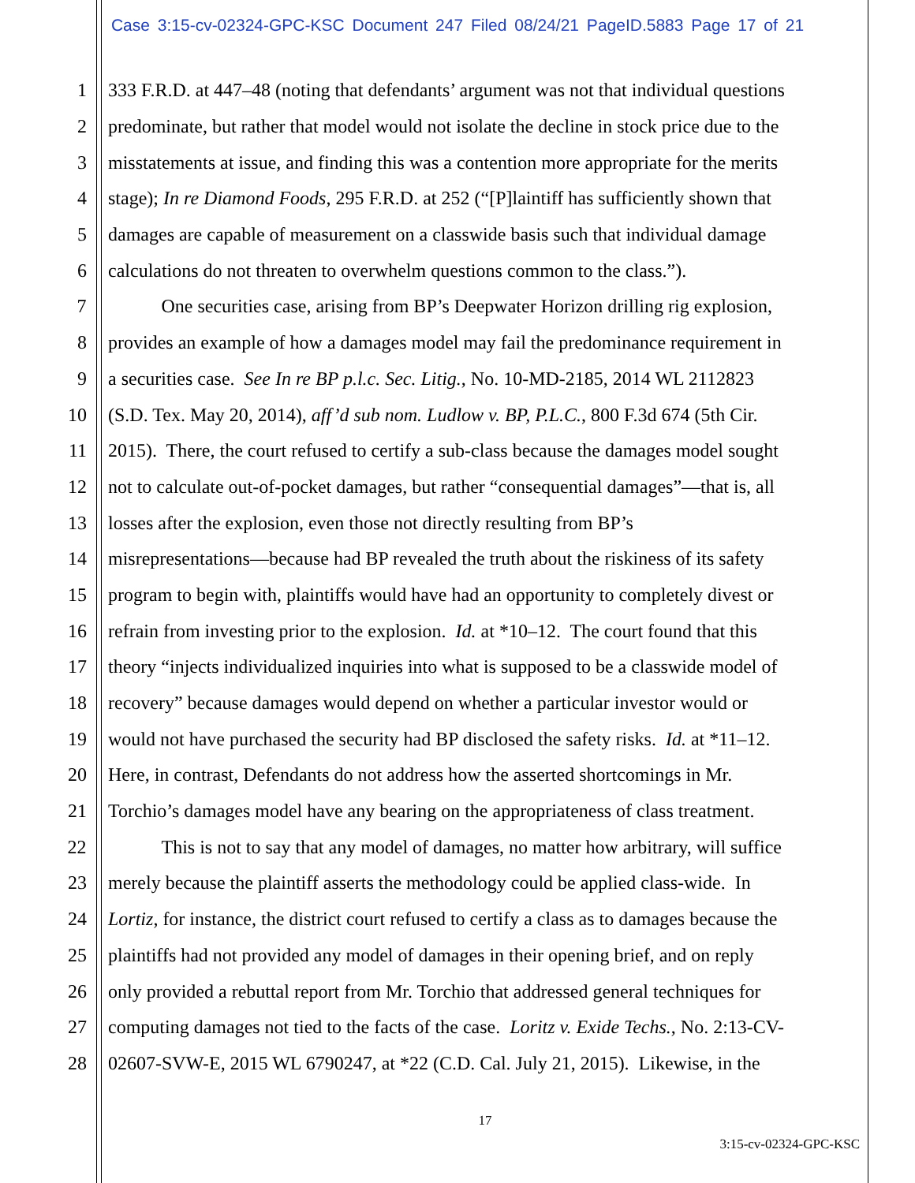Case 3:15-cv-02324-GPC-KSC Document 247 Filed 08/24/21 PageID.5883 Page 17 of 21
1 333 F.R.D. at 447–48 (noting that defendants’ argument was not that individual questions
2 predominate, but rather that model would not isolate the decline in stock price due to the
3 misstatements at issue, and finding this was a contention more appropriate for the merits
4 stage); In re Diamond Foods, 295 F.R.D. at 252 (“[P]laintiff has sufficiently shown that
5 damages are capable of measurement on a classwide basis such that individual damage
6 calculations do not threaten to overwhelm questions common to the class.”).
7 One securities case, arising from BP’s Deepwater Horizon drilling rig explosion,
8 provides an example of how a damages model may fail the predominance requirement in
9 a securities case. See In re BP p.l.c. Sec. Litig., No. 10-MD-2185, 2014 WL 2112823
10 (S.D. Tex. May 20, 2014), aff’d sub nom. Ludlow v. BP, P.L.C., 800 F.3d 674 (5th Cir.
11 2015). There, the court refused to certify a sub-class because the damages model sought
12 not to calculate out-of-pocket damages, but rather “consequential damages”—that is, all
13 losses after the explosion, even those not directly resulting from BP’s
14 misrepresentations—because had BP revealed the truth about the riskiness of its safety
15 program to begin with, plaintiffs would have had an opportunity to completely divest or
16 refrain from investing prior to the explosion. Id. at *10–12. The court found that this
17 theory “injects individualized inquiries into what is supposed to be a classwide model of
18 recovery” because damages would depend on whether a particular investor would or
19 would not have purchased the security had BP disclosed the safety risks. Id. at *11–12.
20 Here, in contrast, Defendants do not address how the asserted shortcomings in Mr.
21 Torchio’s damages model have any bearing on the appropriateness of class treatment.
22 This is not to say that any model of damages, no matter how arbitrary, will suffice
23 merely because the plaintiff asserts the methodology could be applied class-wide. In
24 Lortiz, for instance, the district court refused to certify a class as to damages because the
25 plaintiffs had not provided any model of damages in their opening brief, and on reply
26 only provided a rebuttal report from Mr. Torchio that addressed general techniques for
27 computing damages not tied to the facts of the case. Loritz v. Exide Techs., No. 2:13-CV-
28 02607-SVW-E, 2015 WL 6790247, at *22 (C.D. Cal. July 21, 2015). Likewise, in the
17
3:15-cv-02324-GPC-KSC